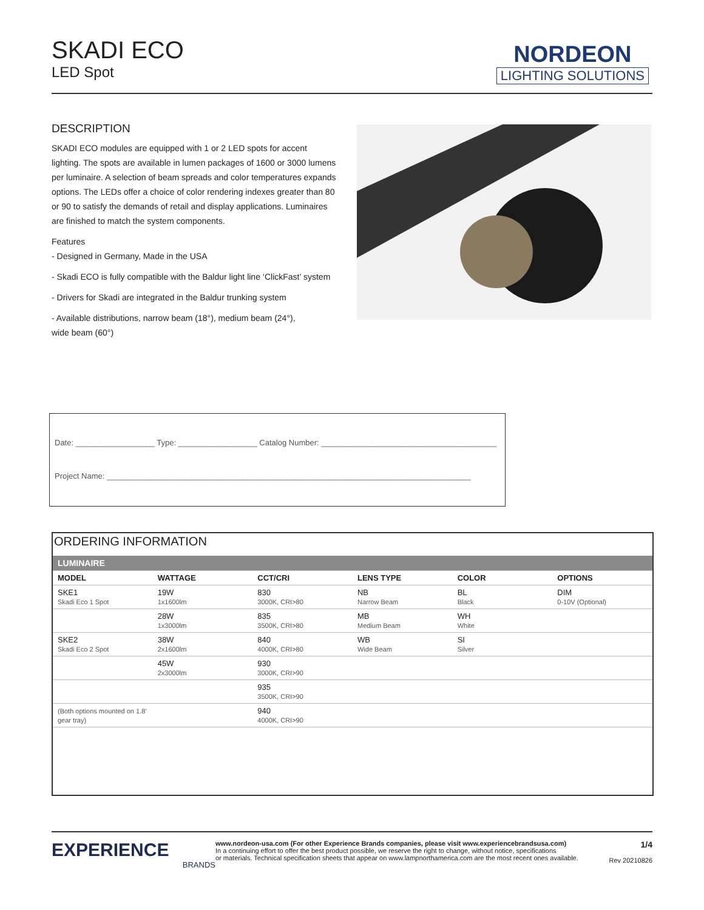SKADI ECO
LED Spot
NORDEON
LIGHTING SOLUTIONS
DESCRIPTION
SKADI ECO modules are equipped with 1 or 2 LED spots for accent lighting. The spots are available in lumen packages of 1600 or 3000 lumens per luminaire. A selection of beam spreads and color temperatures expands options. The LEDs offer a choice of color rendering indexes greater than 80 or 90 to satisfy the demands of retail and display applications. Luminaires are finished to match the system components.
Features
- Designed in Germany, Made in the USA
- Skadi ECO is fully compatible with the Baldur light line ‘ClickFast’ system
- Drivers for Skadi are integrated in the Baldur trunking system
- Available distributions, narrow beam (18°), medium beam (24°),
wide beam (60°)
Date: __________________ Type: __________________ Catalog Number: ________________________________________
Project Name: ___________________________________________________________________________________
ORDERING INFORMATION
| LUMINAIRE | | | | | |
| --- | --- | --- | --- | --- | --- |
| MODEL | WATTAGE | CCT/CRI | LENS TYPE | COLOR | OPTIONS |
| SKE1 Skadi Eco 1 Spot | 19W 1x1600lm | 830 3000K, CRI>80 | NB Narrow Beam | BL Black | DIM 0-10V (Optional) |
| | 28W 1x3000lm | 835 3500K, CRI>80 | MB Medium Beam | WH White | |
| SKE2 Skadi Eco 2 Spot | 38W 2x1600lm | 840 4000K, CRI>80 | WB Wide Beam | SI Silver | |
| | 45W 2x3000lm | 930 3000K, CRI>90 | | | |
| | | 935 3500K, CRI>90 | | | |
| (Both options mounted on 1.8' gear tray) | | 940 4000K, CRI>90 | | | |
EXPERIENCE
BRANDS
www.nordeon-usa.com (For other Experience Brands companies, please visit www.experiencebrandsusa.com)
In a continuing effort to offer the best product possible, we reserve the right to change, without notice, specifications
or materials. Technical specification sheets that appear on www.lampnorthamerica.com are the most recent ones available.
1/4
Rev 20210826